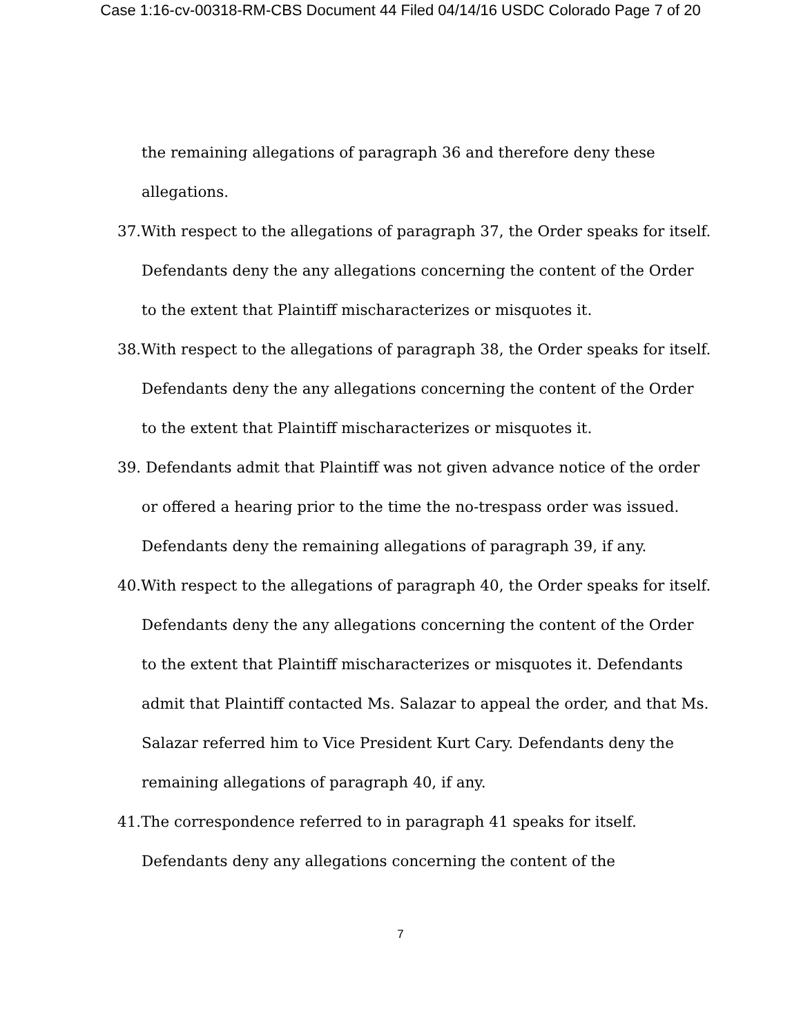Case 1:16-cv-00318-RM-CBS Document 44 Filed 04/14/16 USDC Colorado Page 7 of 20
the remaining allegations of paragraph 36 and therefore deny these allegations.
37.With respect to the allegations of paragraph 37, the Order speaks for itself. Defendants deny the any allegations concerning the content of the Order to the extent that Plaintiff mischaracterizes or misquotes it.
38.With respect to the allegations of paragraph 38, the Order speaks for itself. Defendants deny the any allegations concerning the content of the Order to the extent that Plaintiff mischaracterizes or misquotes it.
39. Defendants admit that Plaintiff was not given advance notice of the order or offered a hearing prior to the time the no-trespass order was issued. Defendants deny the remaining allegations of paragraph 39, if any.
40.With respect to the allegations of paragraph 40, the Order speaks for itself. Defendants deny the any allegations concerning the content of the Order to the extent that Plaintiff mischaracterizes or misquotes it. Defendants admit that Plaintiff contacted Ms. Salazar to appeal the order, and that Ms. Salazar referred him to Vice President Kurt Cary. Defendants deny the remaining allegations of paragraph 40, if any.
41.The correspondence referred to in paragraph 41 speaks for itself. Defendants deny any allegations concerning the content of the
7